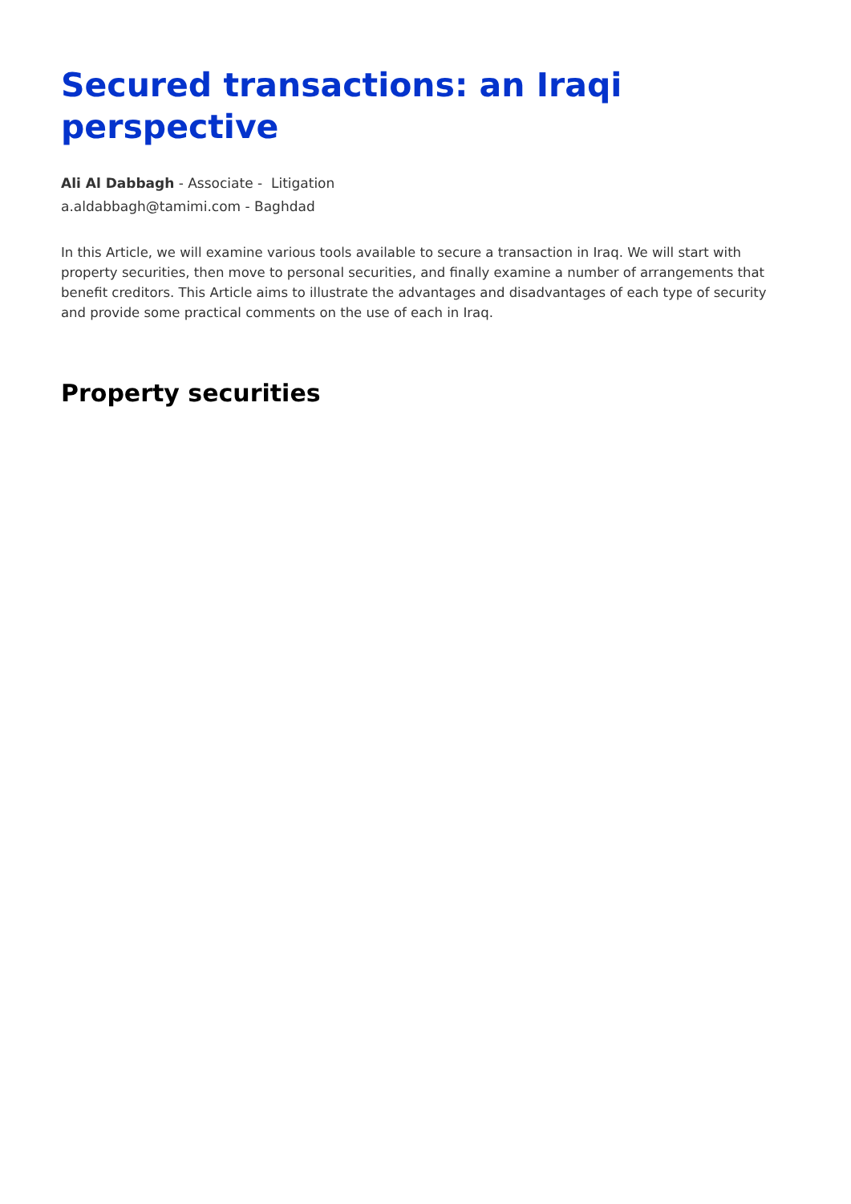Secured transactions: an Iraqi perspective
Ali Al Dabbagh - Associate - Litigation
a.aldabbagh@tamimi.com - Baghdad
In this Article, we will examine various tools available to secure a transaction in Iraq. We will start with property securities, then move to personal securities, and finally examine a number of arrangements that benefit creditors. This Article aims to illustrate the advantages and disadvantages of each type of security and provide some practical comments on the use of each in Iraq.
Property securities